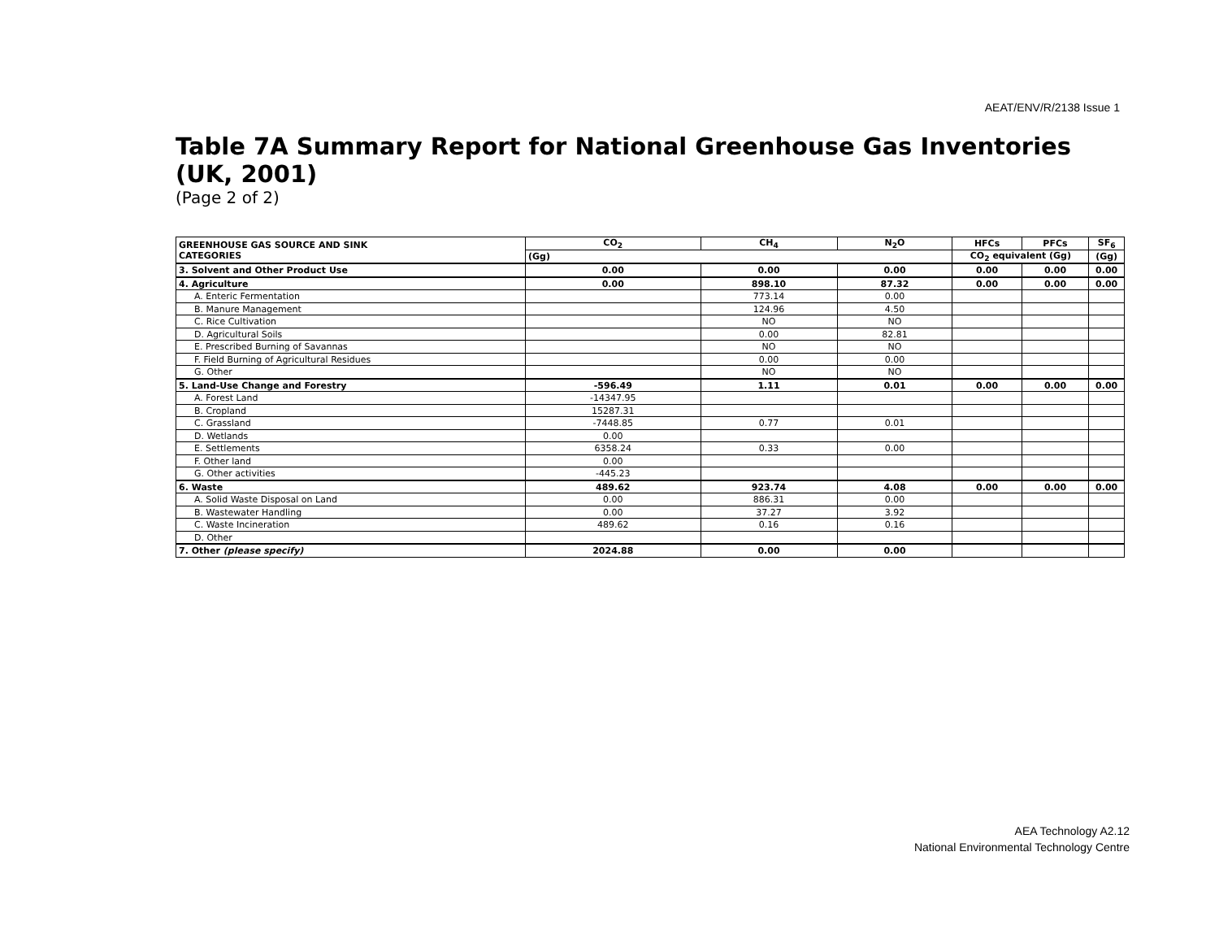AEAT/ENV/R/2138 Issue 1
Table 7A Summary Report for National Greenhouse Gas Inventories (UK, 2001)
(Page 2 of 2)
| GREENHOUSE GAS SOURCE AND SINK CATEGORIES | CO<sub>2</sub> | CH<sub>4</sub> | N<sub>2</sub>O | HFCs | PFCs | SF<sub>6</sub> |
| --- | --- | --- | --- | --- | --- | --- |
| | (Gg) | | | CO<sub>2</sub> equivalent (Gg) | | (Gg) |
| 3. Solvent and Other Product Use | 0.00 | 0.00 | 0.00 | 0.00 | 0.00 | 0.00 |
| 4. Agriculture | 0.00 | 898.10 | 87.32 | 0.00 | 0.00 | 0.00 |
| A. Enteric Fermentation | | 773.14 | 0.00 | | | |
| B. Manure Management | | 124.96 | 4.50 | | | |
| C. Rice Cultivation | | NO | NO | | | |
| D. Agricultural Soils | | 0.00 | 82.81 | | | |
| E. Prescribed Burning of Savannas | | NO | NO | | | |
| F. Field Burning of Agricultural Residues | | 0.00 | 0.00 | | | |
| G. Other | | NO | NO | | | |
| 5. Land-Use Change and Forestry | -596.49 | 1.11 | 0.01 | 0.00 | 0.00 | 0.00 |
| A. Forest Land | -14347.95 | | | | | |
| B. Cropland | 15287.31 | | | | | |
| C. Grassland | -7448.85 | 0.77 | 0.01 | | | |
| D. Wetlands | 0.00 | | | | | |
| E. Settlements | 6358.24 | 0.33 | 0.00 | | | |
| F. Other land | 0.00 | | | | | |
| G. Other activities | -445.23 | | | | | |
| 6. Waste | 489.62 | 923.74 | 4.08 | 0.00 | 0.00 | 0.00 |
| A. Solid Waste Disposal on Land | 0.00 | 886.31 | 0.00 | | | |
| B. Wastewater Handling | 0.00 | 37.27 | 3.92 | | | |
| C. Waste Incineration | 489.62 | 0.16 | 0.16 | | | |
| D. Other | | | | | | |
| 7. Other (please specify) | 2024.88 | 0.00 | 0.00 | | | |
AEA Technology A2.12
National Environmental Technology Centre